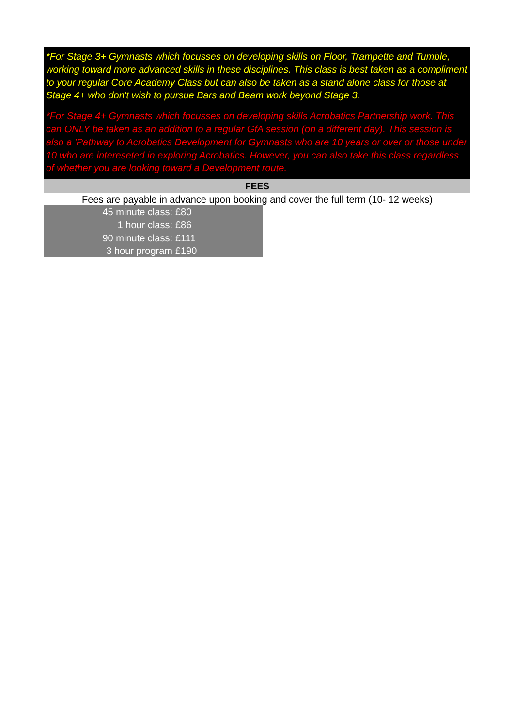*For Stage 3+ Gymnasts which focusses on developing skills on Floor, Trampette and Tumble, working toward more advanced skills in these disciplines. This class is best taken as a compliment to your regular Core Academy Class but can also be taken as a stand alone class for those at Stage 4+ who don't wish to pursue Bars and Beam work beyond Stage 3.
*For Stage 4+ Gymnasts which focusses on developing skills Acrobatics Partnership work. This can ONLY be taken as an addition to a regular GfA session (on a different day). This session is also a 'Pathway to Acrobatics Development for Gymnasts who are 10 years or over or those under 10 who are intereseted in exploring Acrobatics. However, you can also take this class regardless of whether you are looking toward a Development route.
FEES
Fees are payable in advance upon booking and cover the full term (10- 12 weeks)
| 45 minute class: | £80 |
| 1 hour class: | £86 |
| 90 minute class: | £111 |
| 3 hour program | £190 |